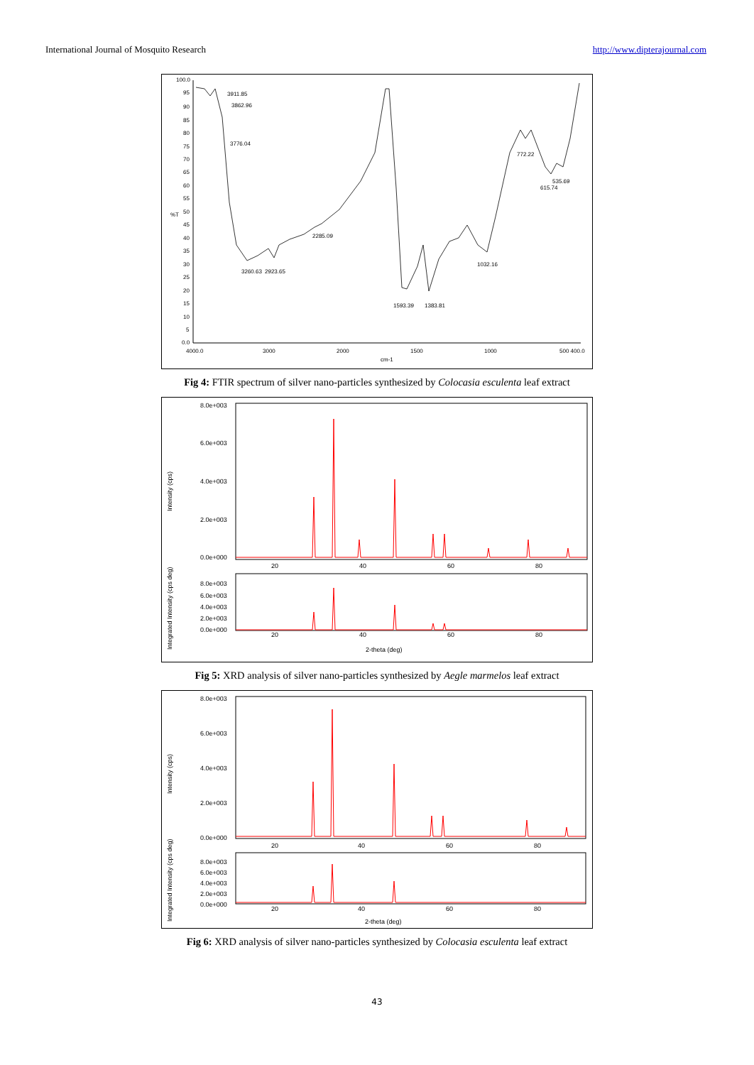International Journal of Mosquito Research http://www.dipterajournal.com
100.0
95
90
85
80
75
70
65
60
55
50
%T
45
40
35
30
25
20
15
10
5
0.0
4000.0
3000
2000
1500
1000
500 400.0
cm-1
3911.85
3862.96
3776.04
3260.63
2923.65
2285.09
1593.39
1383.81
1032.16
772.22
615.74
535.69
Fig 4: FTIR spectrum of silver nano-particles synthesized by Colocasia esculenta leaf extract
8.0e+003
6.0e+003
4.0e+003
2.0e+003
0.0e+000
8.0e+003
6.0e+003
4.0e+003
2.0e+003
0.0e+000
20
40
60
80
20
40
60
80
2-theta (deg)
Intensity (cps)
Integrated Intensity (cps deg)
Fig 5: XRD analysis of silver nano-particles synthesized by Aegle marmelos leaf extract
8.0e+003
6.0e+003
4.0e+003
2.0e+003
0.0e+000
8.0e+003
6.0e+003
4.0e+003
2.0e+003
0.0e+000
20
40
60
80
20
40
60
80
2-theta (deg)
Intensity (cps)
Integrated Intensity (cps deg)
Fig 6: XRD analysis of silver nano-particles synthesized by Colocasia esculenta leaf extract
43